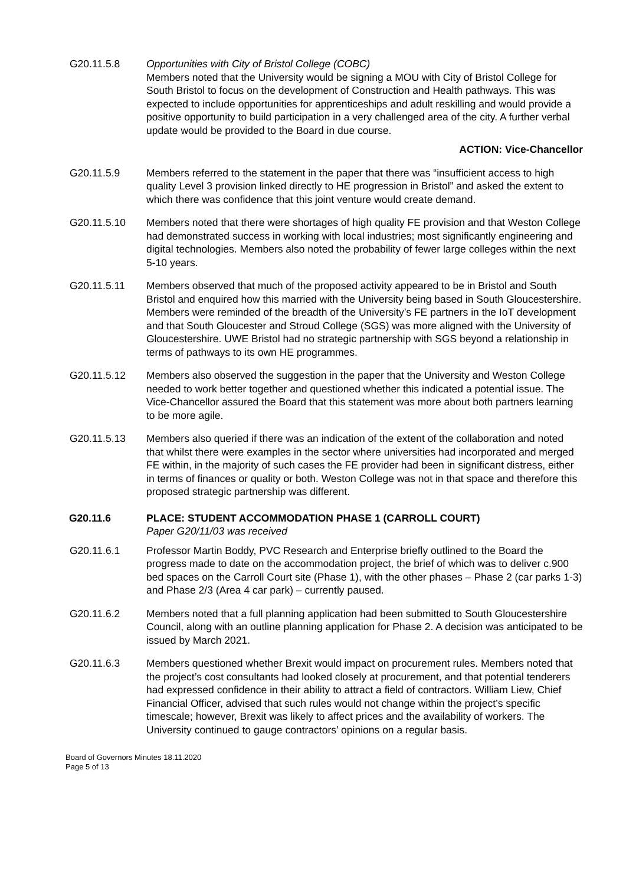G20.11.5.8 Opportunities with City of Bristol College (COBC)
Members noted that the University would be signing a MOU with City of Bristol College for South Bristol to focus on the development of Construction and Health pathways. This was expected to include opportunities for apprenticeships and adult reskilling and would provide a positive opportunity to build participation in a very challenged area of the city. A further verbal update would be provided to the Board in due course.
ACTION: Vice-Chancellor
G20.11.5.9 Members referred to the statement in the paper that there was “insufficient access to high quality Level 3 provision linked directly to HE progression in Bristol” and asked the extent to which there was confidence that this joint venture would create demand.
G20.11.5.10 Members noted that there were shortages of high quality FE provision and that Weston College had demonstrated success in working with local industries; most significantly engineering and digital technologies. Members also noted the probability of fewer large colleges within the next 5-10 years.
G20.11.5.11 Members observed that much of the proposed activity appeared to be in Bristol and South Bristol and enquired how this married with the University being based in South Gloucestershire. Members were reminded of the breadth of the University’s FE partners in the IoT development and that South Gloucester and Stroud College (SGS) was more aligned with the University of Gloucestershire. UWE Bristol had no strategic partnership with SGS beyond a relationship in terms of pathways to its own HE programmes.
G20.11.5.12 Members also observed the suggestion in the paper that the University and Weston College needed to work better together and questioned whether this indicated a potential issue. The Vice-Chancellor assured the Board that this statement was more about both partners learning to be more agile.
G20.11.5.13 Members also queried if there was an indication of the extent of the collaboration and noted that whilst there were examples in the sector where universities had incorporated and merged FE within, in the majority of such cases the FE provider had been in significant distress, either in terms of finances or quality or both. Weston College was not in that space and therefore this proposed strategic partnership was different.
G20.11.6 PLACE: STUDENT ACCOMMODATION PHASE 1 (CARROLL COURT)
Paper G20/11/03 was received
G20.11.6.1 Professor Martin Boddy, PVC Research and Enterprise briefly outlined to the Board the progress made to date on the accommodation project, the brief of which was to deliver c.900 bed spaces on the Carroll Court site (Phase 1), with the other phases – Phase 2 (car parks 1-3) and Phase 2/3 (Area 4 car park) – currently paused.
G20.11.6.2 Members noted that a full planning application had been submitted to South Gloucestershire Council, along with an outline planning application for Phase 2. A decision was anticipated to be issued by March 2021.
G20.11.6.3 Members questioned whether Brexit would impact on procurement rules. Members noted that the project’s cost consultants had looked closely at procurement, and that potential tenderers had expressed confidence in their ability to attract a field of contractors. William Liew, Chief Financial Officer, advised that such rules would not change within the project’s specific timescale; however, Brexit was likely to affect prices and the availability of workers. The University continued to gauge contractors’ opinions on a regular basis.
Board of Governors Minutes 18.11.2020
Page 5 of 13